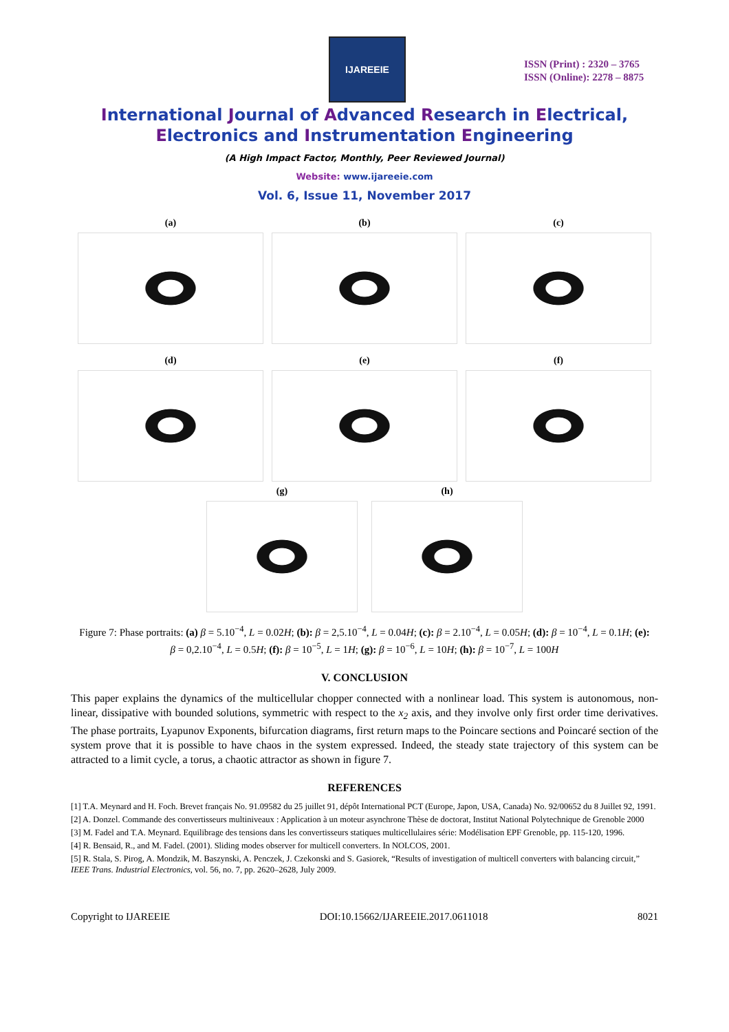IJAREEIE
ISSN (Print) : 2320 – 3765
ISSN (Online): 2278 – 8875
International Journal of Advanced Research in Electrical,
Electronics and Instrumentation Engineering
(A High Impact Factor, Monthly, Peer Reviewed Journal)
Website: www.ijareeie.com
Vol. 6, Issue 11, November 2017
(a)
(b)
(c)
(d)
(e)
(f)
(g) (h)
Figure 7: Phase portraits: (a) β = 5.10<sup>−4</sup>, L = 0.02H; (b): β = 2,5.10<sup>−4</sup>, L = 0.04H; (c): β = 2.10<sup>−4</sup>, L = 0.05H; (d): β = 10<sup>−4</sup>, L = 0.1H; (e): β = 0,2.10<sup>−4</sup>, L = 0.5H; (f): β = 10<sup>−5</sup>, L = 1H; (g): β = 10<sup>−6</sup>, L = 10H; (h): β = 10<sup>−7</sup>, L = 100H
V. CONCLUSION
This paper explains the dynamics of the multicellular chopper connected with a nonlinear load. This system is autonomous, non-linear, dissipative with bounded solutions, symmetric with respect to the x<sub>2</sub> axis, and they involve only first order time derivatives. The phase portraits, Lyapunov Exponents, bifurcation diagrams, first return maps to the Poincare sections and Poincaré section of the system prove that it is possible to have chaos in the system expressed. Indeed, the steady state trajectory of this system can be attracted to a limit cycle, a torus, a chaotic attractor as shown in figure 7.
REFERENCES
[1] T.A. Meynard and H. Foch. Brevet français No. 91.09582 du 25 juillet 91, dépôt International PCT (Europe, Japon, USA, Canada) No. 92/00652 du 8 Juillet 92, 1991.
[2] A. Donzel. Commande des convertisseurs multiniveaux : Application à un moteur asynchrone Thèse de doctorat, Institut National Polytechnique de Grenoble 2000
[3] M. Fadel and T.A. Meynard. Equilibrage des tensions dans les convertisseurs statiques multicellulaires série: Modélisation EPF Grenoble, pp. 115-120, 1996.
[4] R. Bensaid, R., and M. Fadel. (2001). Sliding modes observer for multicell converters. In NOLCOS, 2001.
[5] R. Stala, S. Pirog, A. Mondzik, M. Baszynski, A. Penczek, J. Czekonski and S. Gasiorek, “Results of investigation of multicell converters with balancing circuit,” IEEE Trans. Industrial Electronics, vol. 56, no. 7, pp. 2620–2628, July 2009.
Copyright to IJAREEIE DOI:10.15662/IJAREEIE.2017.0611018 8021